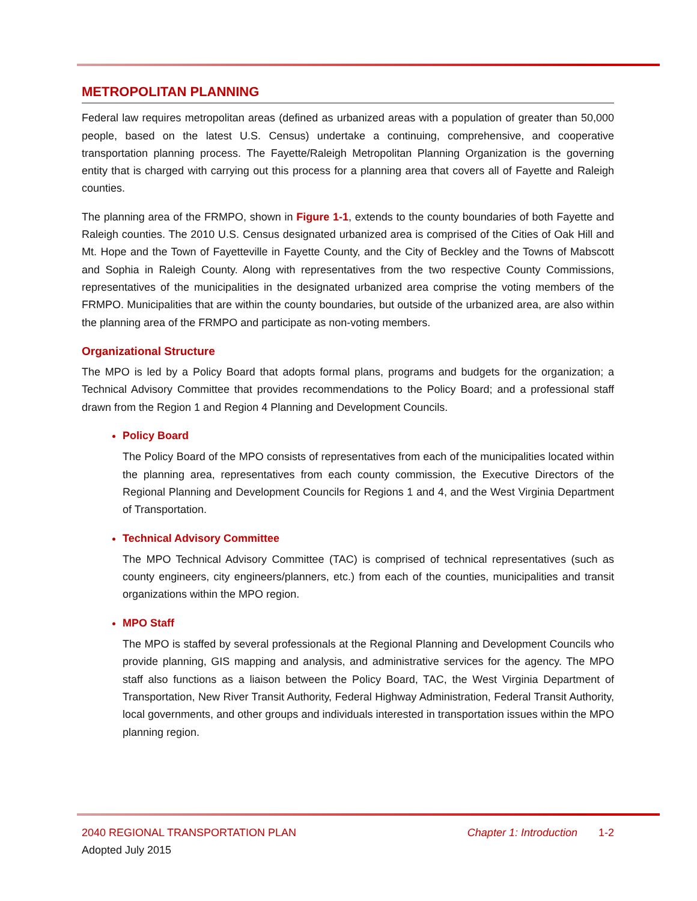METROPOLITAN PLANNING
Federal law requires metropolitan areas (defined as urbanized areas with a population of greater than 50,000 people, based on the latest U.S. Census) undertake a continuing, comprehensive, and cooperative transportation planning process. The Fayette/Raleigh Metropolitan Planning Organization is the governing entity that is charged with carrying out this process for a planning area that covers all of Fayette and Raleigh counties.
The planning area of the FRMPO, shown in Figure 1-1, extends to the county boundaries of both Fayette and Raleigh counties. The 2010 U.S. Census designated urbanized area is comprised of the Cities of Oak Hill and Mt. Hope and the Town of Fayetteville in Fayette County, and the City of Beckley and the Towns of Mabscott and Sophia in Raleigh County. Along with representatives from the two respective County Commissions, representatives of the municipalities in the designated urbanized area comprise the voting members of the FRMPO. Municipalities that are within the county boundaries, but outside of the urbanized area, are also within the planning area of the FRMPO and participate as non-voting members.
Organizational Structure
The MPO is led by a Policy Board that adopts formal plans, programs and budgets for the organization; a Technical Advisory Committee that provides recommendations to the Policy Board; and a professional staff drawn from the Region 1 and Region 4 Planning and Development Councils.
Policy Board
The Policy Board of the MPO consists of representatives from each of the municipalities located within the planning area, representatives from each county commission, the Executive Directors of the Regional Planning and Development Councils for Regions 1 and 4, and the West Virginia Department of Transportation.
Technical Advisory Committee
The MPO Technical Advisory Committee (TAC) is comprised of technical representatives (such as county engineers, city engineers/planners, etc.) from each of the counties, municipalities and transit organizations within the MPO region.
MPO Staff
The MPO is staffed by several professionals at the Regional Planning and Development Councils who provide planning, GIS mapping and analysis, and administrative services for the agency. The MPO staff also functions as a liaison between the Policy Board, TAC, the West Virginia Department of Transportation, New River Transit Authority, Federal Highway Administration, Federal Transit Authority, local governments, and other groups and individuals interested in transportation issues within the MPO planning region.
2040 REGIONAL TRANSPORTATION PLAN Chapter 1: Introduction 1-2
Adopted July 2015